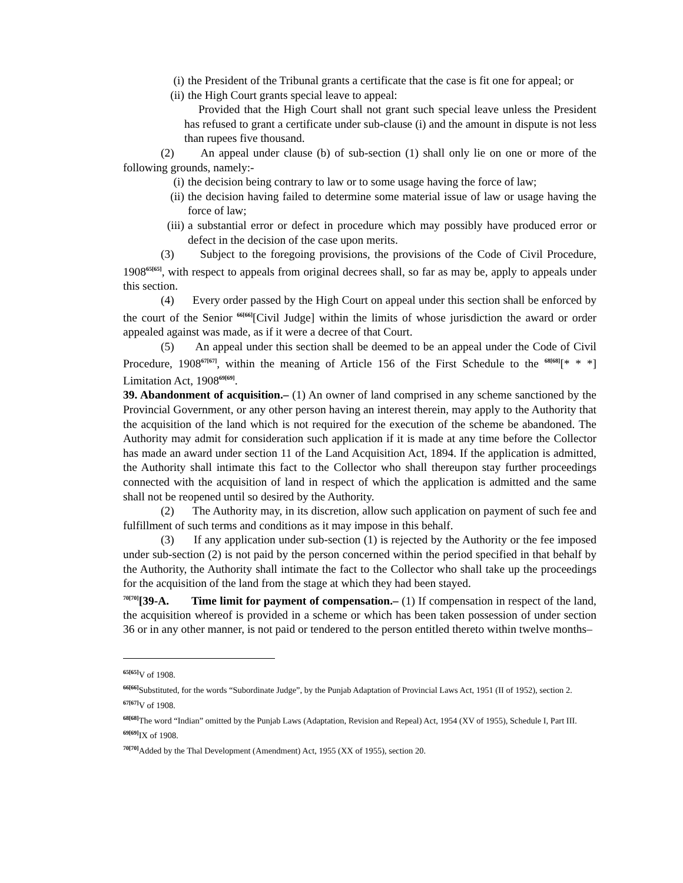(i) the President of the Tribunal grants a certificate that the case is fit one for appeal; or
(ii) the High Court grants special leave to appeal:
Provided that the High Court shall not grant such special leave unless the President has refused to grant a certificate under sub-clause (i) and the amount in dispute is not less than rupees five thousand.
(2) An appeal under clause (b) of sub-section (1) shall only lie on one or more of the following grounds, namely:-
(i) the decision being contrary to law or to some usage having the force of law;
(ii) the decision having failed to determine some material issue of law or usage having the force of law;
(iii) a substantial error or defect in procedure which may possibly have produced error or defect in the decision of the case upon merits.
(3) Subject to the foregoing provisions, the provisions of the Code of Civil Procedure, 1908<sup>65[65]</sup>, with respect to appeals from original decrees shall, so far as may be, apply to appeals under this section.
(4) Every order passed by the High Court on appeal under this section shall be enforced by the court of the Senior <sup>66[66]</sup>[Civil Judge] within the limits of whose jurisdiction the award or order appealed against was made, as if it were a decree of that Court.
(5) An appeal under this section shall be deemed to be an appeal under the Code of Civil Procedure, 1908<sup>67[67]</sup>, within the meaning of Article 156 of the First Schedule to the <sup>68[68]</sup>[* * *] Limitation Act, 1908<sup>69[69]</sup>.
39. Abandonment of acquisition.– (1) An owner of land comprised in any scheme sanctioned by the Provincial Government, or any other person having an interest therein, may apply to the Authority that the acquisition of the land which is not required for the execution of the scheme be abandoned. The Authority may admit for consideration such application if it is made at any time before the Collector has made an award under section 11 of the Land Acquisition Act, 1894. If the application is admitted, the Authority shall intimate this fact to the Collector who shall thereupon stay further proceedings connected with the acquisition of land in respect of which the application is admitted and the same shall not be reopened until so desired by the Authority.
(2) The Authority may, in its discretion, allow such application on payment of such fee and fulfillment of such terms and conditions as it may impose in this behalf.
(3) If any application under sub-section (1) is rejected by the Authority or the fee imposed under sub-section (2) is not paid by the person concerned within the period specified in that behalf by the Authority, the Authority shall intimate the fact to the Collector who shall take up the proceedings for the acquisition of the land from the stage at which they had been stayed.
<sup>70[70]</sup>[39-A. Time limit for payment of compensation.– (1) If compensation in respect of the land, the acquisition whereof is provided in a scheme or which has been taken possession of under section 36 or in any other manner, is not paid or tendered to the person entitled thereto within twelve months–
<sup>65[65]</sup>V of 1908.
<sup>66[66]</sup>Substituted, for the words “Subordinate Judge”, by the Punjab Adaptation of Provincial Laws Act, 1951 (II of 1952), section 2.
<sup>67[67]</sup>V of 1908.
<sup>68[68]</sup>The word “Indian” omitted by the Punjab Laws (Adaptation, Revision and Repeal) Act, 1954 (XV of 1955), Schedule I, Part III.
<sup>69[69]</sup>IX of 1908.
<sup>70[70]</sup>Added by the Thal Development (Amendment) Act, 1955 (XX of 1955), section 20.